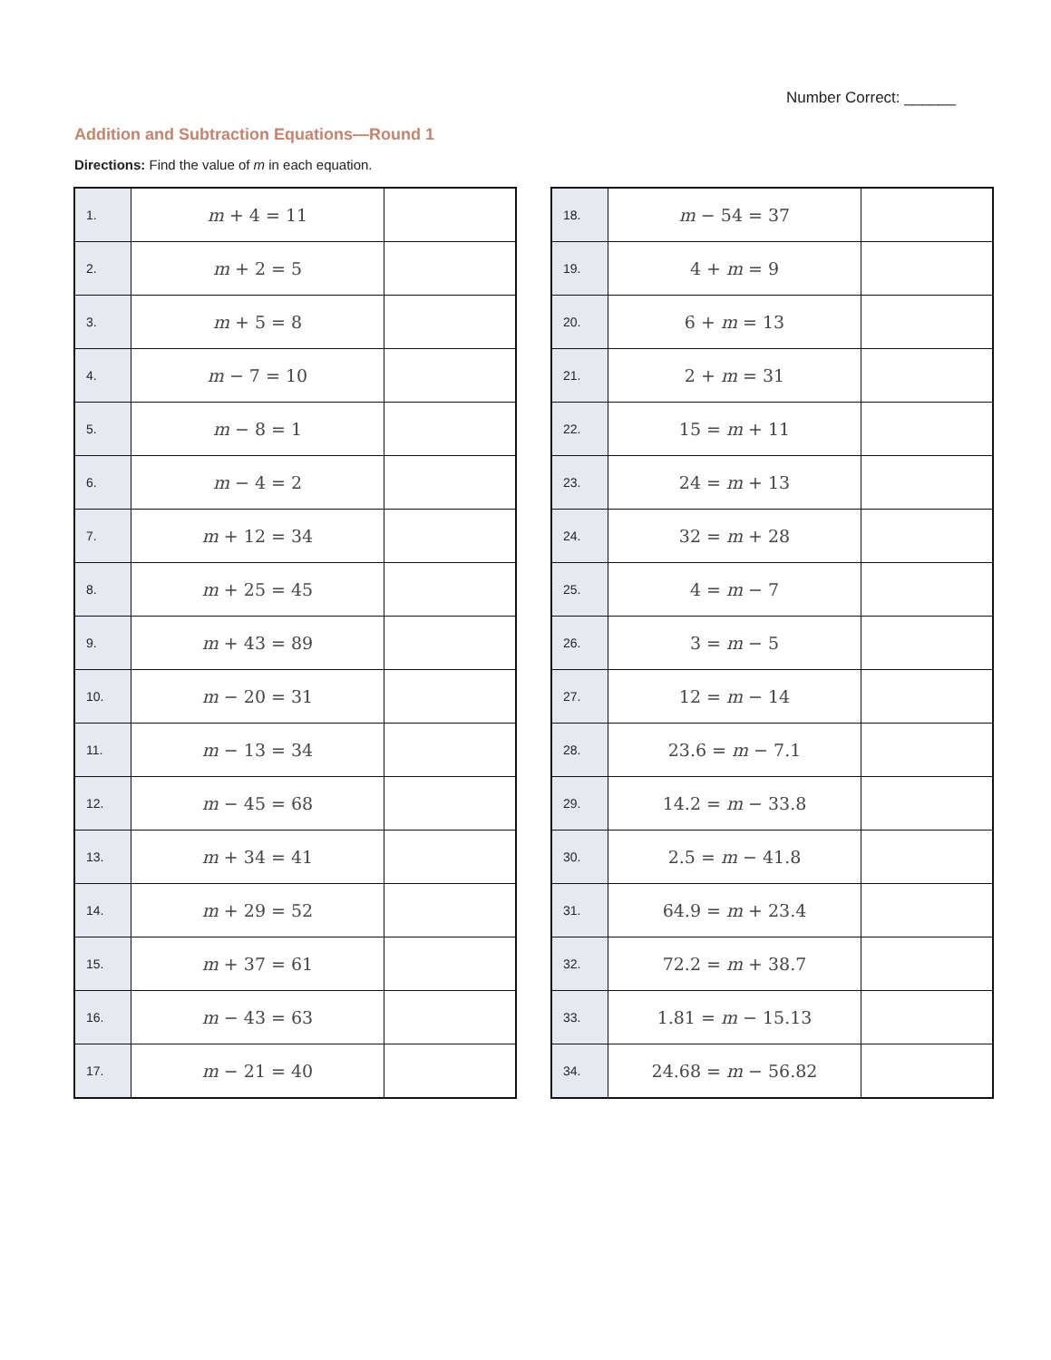Number Correct: ______
Addition and Subtraction Equations—Round 1
Directions: Find the value of m in each equation.
| 1. | m + 4 = 11 | |
| 2. | m + 2 = 5 | |
| 3. | m + 5 = 8 | |
| 4. | m − 7 = 10 | |
| 5. | m − 8 = 1 | |
| 6. | m − 4 = 2 | |
| 7. | m + 12 = 34 | |
| 8. | m + 25 = 45 | |
| 9. | m + 43 = 89 | |
| 10. | m − 20 = 31 | |
| 11. | m − 13 = 34 | |
| 12. | m − 45 = 68 | |
| 13. | m + 34 = 41 | |
| 14. | m + 29 = 52 | |
| 15. | m + 37 = 61 | |
| 16. | m − 43 = 63 | |
| 17. | m − 21 = 40 | |
| 18. | m − 54 = 37 | |
| 19. | 4 + m = 9 | |
| 20. | 6 + m = 13 | |
| 21. | 2 + m = 31 | |
| 22. | 15 = m + 11 | |
| 23. | 24 = m + 13 | |
| 24. | 32 = m + 28 | |
| 25. | 4 = m − 7 | |
| 26. | 3 = m − 5 | |
| 27. | 12 = m − 14 | |
| 28. | 23.6 = m − 7.1 | |
| 29. | 14.2 = m − 33.8 | |
| 30. | 2.5 = m − 41.8 | |
| 31. | 64.9 = m + 23.4 | |
| 32. | 72.2 = m + 38.7 | |
| 33. | 1.81 = m − 15.13 | |
| 34. | 24.68 = m − 56.82 | |